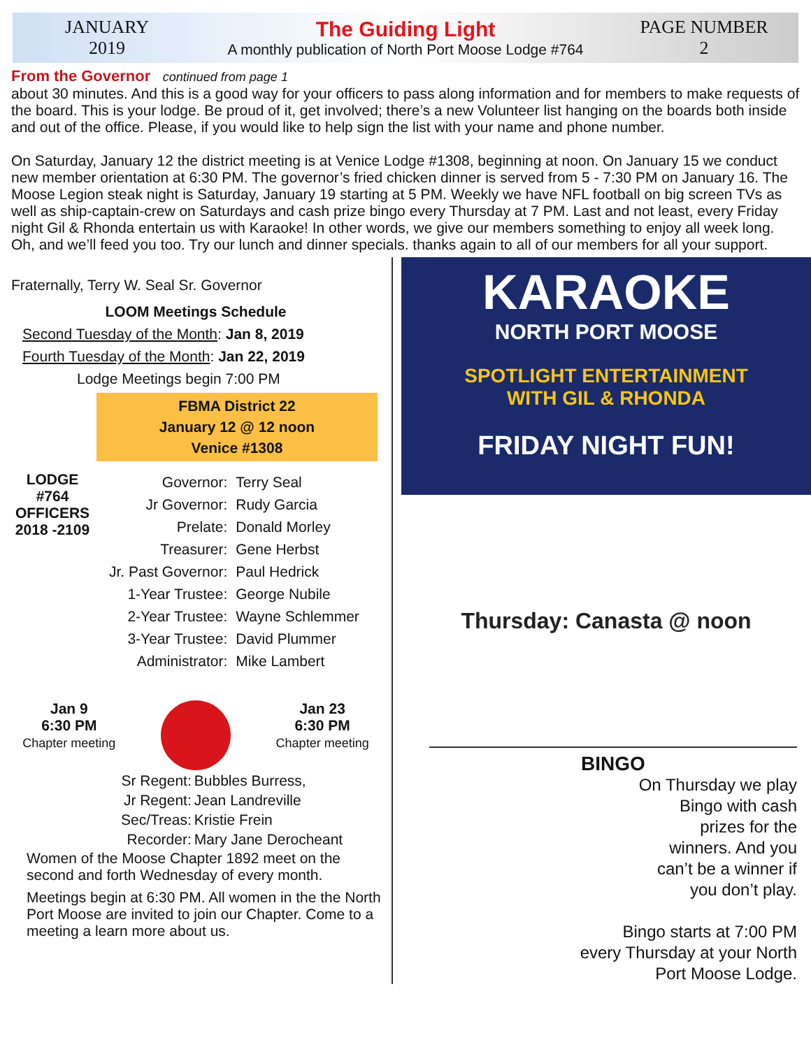JANUARY
2019
The Guiding Light
A monthly publication of North Port Moose Lodge #764
PAGE NUMBER
2
From the Governor continued from page 1
about 30 minutes. And this is a good way for your officers to pass along information and for members to make requests of the board. This is your lodge. Be proud of it, get involved; there’s a new Volunteer list hanging on the boards both inside and out of the office. Please, if you would like to help sign the list with your name and phone number.
On Saturday, January 12 the district meeting is at Venice Lodge #1308, beginning at noon. On January 15 we conduct new member orientation at 6:30 PM. The governor’s fried chicken dinner is served from 5 - 7:30 PM on January 16. The Moose Legion steak night is Saturday, January 19 starting at 5 PM. Weekly we have NFL football on big screen TVs as well as ship-captain-crew on Saturdays and cash prize bingo every Thursday at 7 PM. Last and not least, every Friday night Gil & Rhonda entertain us with Karaoke! In other words, we give our members something to enjoy all week long. Oh, and we’ll feed you too. Try our lunch and dinner specials. thanks again to all of our members for all your support.
Fraternally, Terry W. Seal Sr. Governor
LOOM Meetings Schedule
Second Tuesday of the Month: Jan 8, 2019
Fourth Tuesday of the Month: Jan 22, 2019
Lodge Meetings begin 7:00 PM
FBMA District 22
January 12 @ 12 noon
Venice #1308
LODGE
#764
OFFICERS
2018 -2109
| Governor: | Terry Seal |
| Jr Governor: | Rudy Garcia |
| Prelate: | Donald Morley |
| Treasurer: | Gene Herbst |
| Jr. Past Governor: | Paul Hedrick |
| 1-Year Trustee: | George Nubile |
| 2-Year Trustee: | Wayne Schlemmer |
| 3-Year Trustee: | David Plummer |
| Administrator: | Mike Lambert |
Jan 9
6:30 PM
Chapter meeting
Jan 23
6:30 PM
Chapter meeting
| Sr Regent: | Bubbles Burress, |
| Jr Regent: | Jean Landreville |
| Sec/Treas: | Kristie Frein |
| Recorder: | Mary Jane Derocheant |
Women of the Moose Chapter 1892 meet on the second and forth Wednesday of every month.
Meetings begin at 6:30 PM. All women in the the North Port Moose are invited to join our Chapter. Come to a meeting a learn more about us.
KARAOKE
NORTH PORT MOOSE
SPOTLIGHT ENTERTAINMENT
WITH GIL & RHONDA
FRIDAY NIGHT FUN!
Thursday: Canasta @ noon
BINGO
On Thursday we play
Bingo with cash
prizes for the
winners. And you
can’t be a winner if
you don’t play.
Bingo starts at 7:00 PM
every Thursday at your North
Port Moose Lodge.